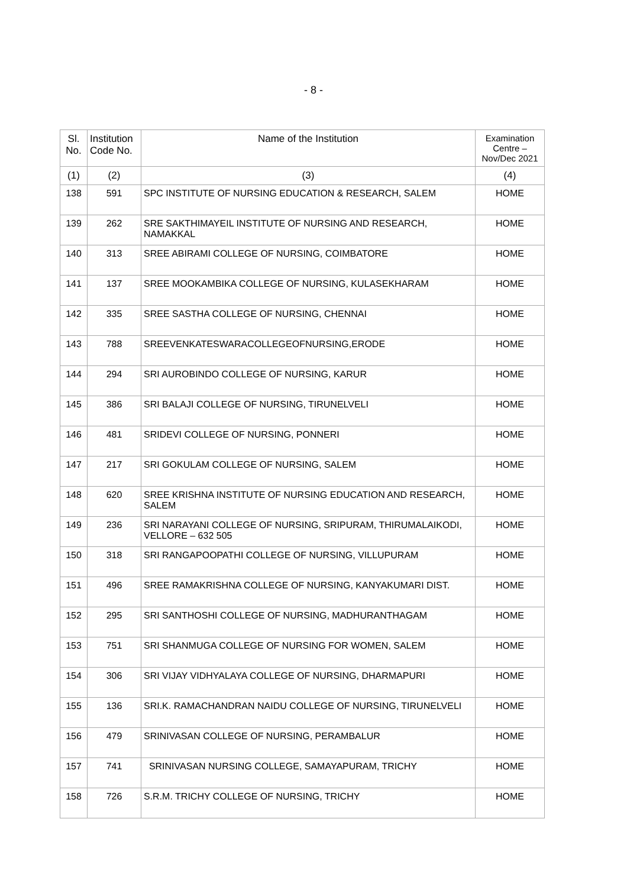- 8 -
| Sl. No. | Institution Code No. | Name of the Institution | Examination Centre – Nov/Dec 2021 |
| --- | --- | --- | --- |
| (1) | (2) | (3) | (4) |
| 138 | 591 | SPC INSTITUTE OF NURSING EDUCATION & RESEARCH, SALEM | HOME |
| 139 | 262 | SRE SAKTHIMAYEIL INSTITUTE OF NURSING AND RESEARCH, NAMAKKAL | HOME |
| 140 | 313 | SREE ABIRAMI COLLEGE OF NURSING, COIMBATORE | HOME |
| 141 | 137 | SREE MOOKAMBIKA COLLEGE OF NURSING, KULASEKHARAM | HOME |
| 142 | 335 | SREE SASTHA COLLEGE OF NURSING, CHENNAI | HOME |
| 143 | 788 | SREEVENKATESWARACOLLEGEOFNURSING,ERODE | HOME |
| 144 | 294 | SRI AUROBINDO COLLEGE OF NURSING, KARUR | HOME |
| 145 | 386 | SRI BALAJI COLLEGE OF NURSING, TIRUNELVELI | HOME |
| 146 | 481 | SRIDEVI COLLEGE OF NURSING, PONNERI | HOME |
| 147 | 217 | SRI GOKULAM COLLEGE OF NURSING, SALEM | HOME |
| 148 | 620 | SREE KRISHNA INSTITUTE OF NURSING EDUCATION AND RESEARCH, SALEM | HOME |
| 149 | 236 | SRI NARAYANI COLLEGE OF NURSING, SRIPURAM, THIRUMALAIKODI, VELLORE – 632 505 | HOME |
| 150 | 318 | SRI RANGAPOOPATHI COLLEGE OF NURSING, VILLUPURAM | HOME |
| 151 | 496 | SREE RAMAKRISHNA COLLEGE OF NURSING, KANYAKUMARI DIST. | HOME |
| 152 | 295 | SRI SANTHOSHI COLLEGE OF NURSING, MADHURANTHAGAM | HOME |
| 153 | 751 | SRI SHANMUGA COLLEGE OF NURSING FOR WOMEN, SALEM | HOME |
| 154 | 306 | SRI VIJAY VIDHYALAYA COLLEGE OF NURSING, DHARMAPURI | HOME |
| 155 | 136 | SRI.K. RAMACHANDRAN NAIDU COLLEGE OF NURSING, TIRUNELVELI | HOME |
| 156 | 479 | SRINIVASAN COLLEGE OF NURSING, PERAMBALUR | HOME |
| 157 | 741 | SRINIVASAN NURSING COLLEGE, SAMAYAPURAM, TRICHY | HOME |
| 158 | 726 | S.R.M. TRICHY COLLEGE OF NURSING, TRICHY | HOME |